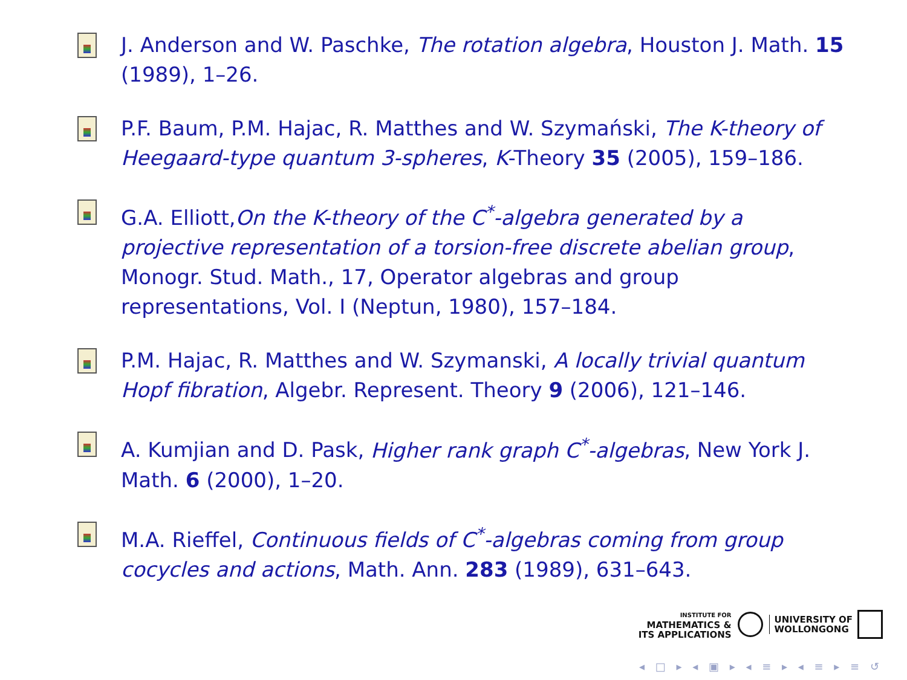J. Anderson and W. Paschke, The rotation algebra, Houston J. Math. 15 (1989), 1–26.
P.F. Baum, P.M. Hajac, R. Matthes and W. Szymański, The K-theory of Heegaard-type quantum 3-spheres, K-Theory 35 (2005), 159–186.
G.A. Elliott,On the K-theory of the C<sup>*</sup>-algebra generated by a projective representation of a torsion-free discrete abelian group, Monogr. Stud. Math., 17, Operator algebras and group representations, Vol. I (Neptun, 1980), 157–184.
P.M. Hajac, R. Matthes and W. Szymanski, A locally trivial quantum Hopf fibration, Algebr. Represent. Theory 9 (2006), 121–146.
A. Kumjian and D. Pask, Higher rank graph C<sup>*</sup>-algebras, New York J. Math. 6 (2000), 1–20.
M.A. Rieffel, Continuous fields of C<sup>*</sup>-algebras coming from group cocycles and actions, Math. Ann. 283 (1989), 631–643.
INSTITUTE FOR
MATHEMATICS &
ITS APPLICATIONS
UNIVERSITY OF
WOLLONGONG
◂ □ ▸ ◂ ▣ ▸ ◂ ≡ ▸ ◂ ≡ ▸ ≡ ↺